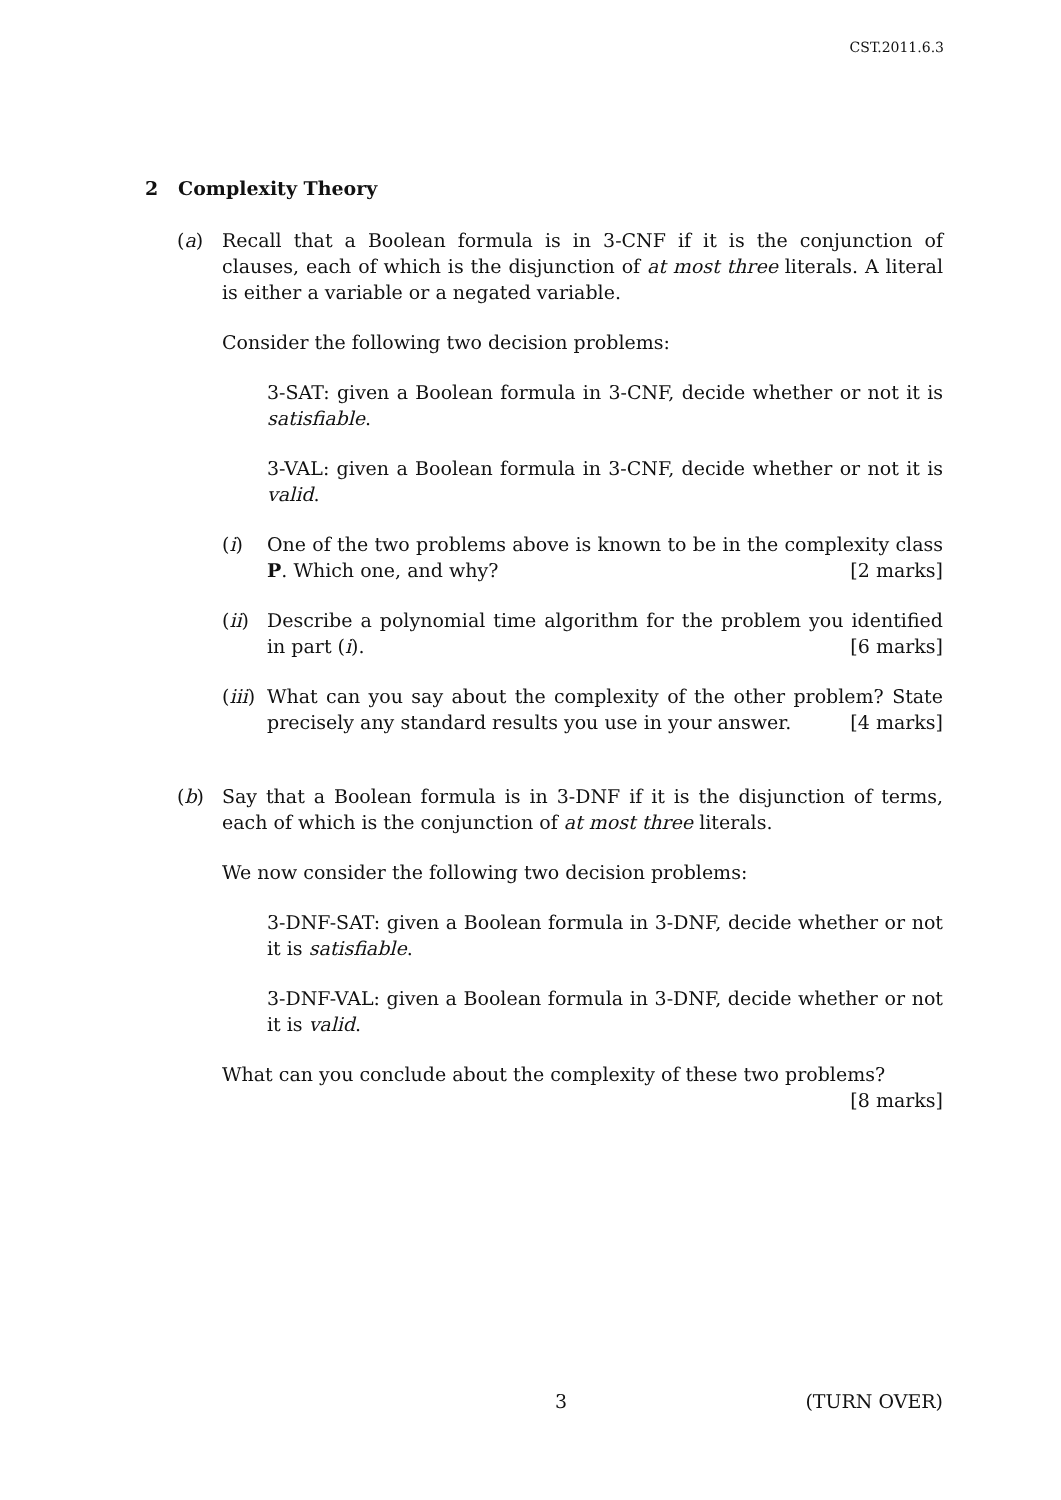CST.2011.6.3
2 Complexity Theory
(a) Recall that a Boolean formula is in 3-CNF if it is the conjunction of clauses, each of which is the disjunction of at most three literals. A literal is either a variable or a negated variable.
Consider the following two decision problems:
3-SAT: given a Boolean formula in 3-CNF, decide whether or not it is satisfiable.
3-VAL: given a Boolean formula in 3-CNF, decide whether or not it is valid.
(i) One of the two problems above is known to be in the complexity class P. Which one, and why? [2 marks]
(ii)
Describe a polynomial time algorithm for the problem you identified in part (i). [6 marks]
(iii)
What can you say about the complexity of the other problem? State precisely any standard results you use in your answer. [4 marks]
(b) Say that a Boolean formula is in 3-DNF if it is the disjunction of terms, each of which is the conjunction of at most three literals.
We now consider the following two decision problems:
3-DNF-SAT: given a Boolean formula in 3-DNF, decide whether or not it is satisfiable.
3-DNF-VAL: given a Boolean formula in 3-DNF, decide whether or not it is valid.
What can you conclude about the complexity of these two problems?
[8 marks]
3 (TURN OVER)